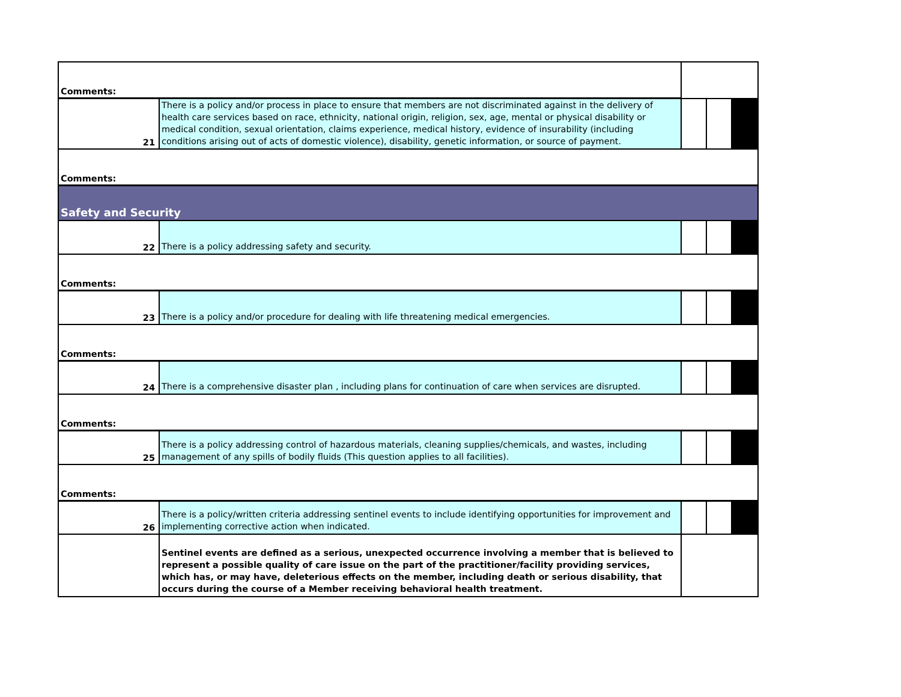| Comments: | | | | |
| 21 | There is a policy and/or process in place to ensure that members are not discriminated against in the delivery of health care services based on race, ethnicity, national origin, religion, sex, age, mental or physical disability or medical condition, sexual orientation, claims experience, medical history, evidence of insurability (including conditions arising out of acts of domestic violence), disability, genetic information, or source of payment. | | | |
| Comments: | | | | |
| Safety and Security | | | | |
| 22 | There is a policy addressing safety and security. | | | |
| Comments: | | | | |
| 23 | There is a policy and/or procedure for dealing with life threatening medical emergencies. | | | |
| Comments: | | | | |
| 24 | There is a comprehensive disaster plan , including plans for continuation of care when services are disrupted. | | | |
| Comments: | | | | |
| 25 | There is a policy addressing control of hazardous materials, cleaning supplies/chemicals, and wastes, including management of any spills of bodily fluids (This question applies to all facilities). | | | |
| Comments: | | | | |
| 26 | There is a policy/written criteria addressing sentinel events to include identifying opportunities for improvement and implementing corrective action when indicated. | | | |
| | Sentinel events are defined as a serious, unexpected occurrence involving a member that is believed to represent a possible quality of care issue on the part of the practitioner/facility providing services, which has, or may have, deleterious effects on the member, including death or serious disability, that occurs during the course of a Member receiving behavioral health treatment. | | | |